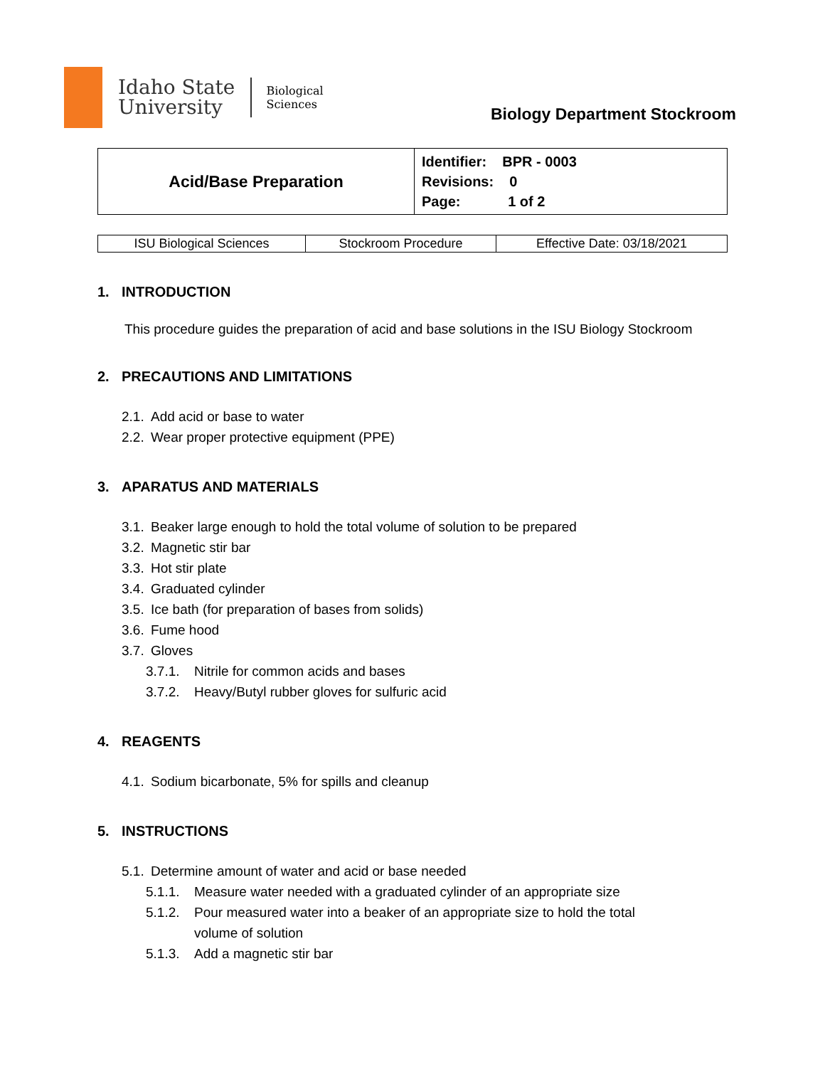Idaho State
University
Biological
Sciences
Biology Department Stockroom
| Acid/Base Preparation | Identifier: BPR - 0003 Revisions: 0 Page: 1 of 2 |
| ISU Biological Sciences | Stockroom Procedure | Effective Date: 03/18/2021 |
1. INTRODUCTION
This procedure guides the preparation of acid and base solutions in the ISU Biology Stockroom
2. PRECAUTIONS AND LIMITATIONS
2.1. Add acid or base to water
2.2. Wear proper protective equipment (PPE)
3. APARATUS AND MATERIALS
3.1. Beaker large enough to hold the total volume of solution to be prepared
3.2. Magnetic stir bar
3.3. Hot stir plate
3.4. Graduated cylinder
3.5. Ice bath (for preparation of bases from solids)
3.6. Fume hood
3.7. Gloves
3.7.1. Nitrile for common acids and bases
3.7.2. Heavy/Butyl rubber gloves for sulfuric acid
4. REAGENTS
4.1. Sodium bicarbonate, 5% for spills and cleanup
5. INSTRUCTIONS
5.1. Determine amount of water and acid or base needed
5.1.1. Measure water needed with a graduated cylinder of an appropriate size
5.1.2. Pour measured water into a beaker of an appropriate size to hold the total
volume of solution
5.1.3. Add a magnetic stir bar